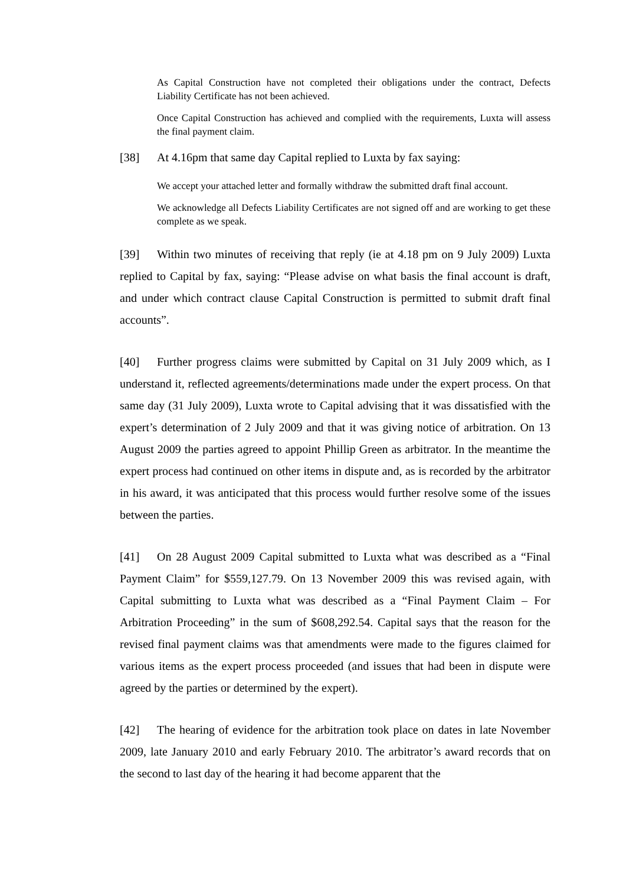As Capital Construction have not completed their obligations under the contract, Defects Liability Certificate has not been achieved.
Once Capital Construction has achieved and complied with the requirements, Luxta will assess the final payment claim.
[38] At 4.16pm that same day Capital replied to Luxta by fax saying:
We accept your attached letter and formally withdraw the submitted draft final account.
We acknowledge all Defects Liability Certificates are not signed off and are working to get these complete as we speak.
[39] Within two minutes of receiving that reply (ie at 4.18 pm on 9 July 2009) Luxta replied to Capital by fax, saying: “Please advise on what basis the final account is draft, and under which contract clause Capital Construction is permitted to submit draft final accounts”.
[40] Further progress claims were submitted by Capital on 31 July 2009 which, as I understand it, reflected agreements/determinations made under the expert process. On that same day (31 July 2009), Luxta wrote to Capital advising that it was dissatisfied with the expert’s determination of 2 July 2009 and that it was giving notice of arbitration. On 13 August 2009 the parties agreed to appoint Phillip Green as arbitrator. In the meantime the expert process had continued on other items in dispute and, as is recorded by the arbitrator in his award, it was anticipated that this process would further resolve some of the issues between the parties.
[41] On 28 August 2009 Capital submitted to Luxta what was described as a “Final Payment Claim” for $559,127.79. On 13 November 2009 this was revised again, with Capital submitting to Luxta what was described as a “Final Payment Claim – For Arbitration Proceeding” in the sum of $608,292.54. Capital says that the reason for the revised final payment claims was that amendments were made to the figures claimed for various items as the expert process proceeded (and issues that had been in dispute were agreed by the parties or determined by the expert).
[42] The hearing of evidence for the arbitration took place on dates in late November 2009, late January 2010 and early February 2010. The arbitrator’s award records that on the second to last day of the hearing it had become apparent that the